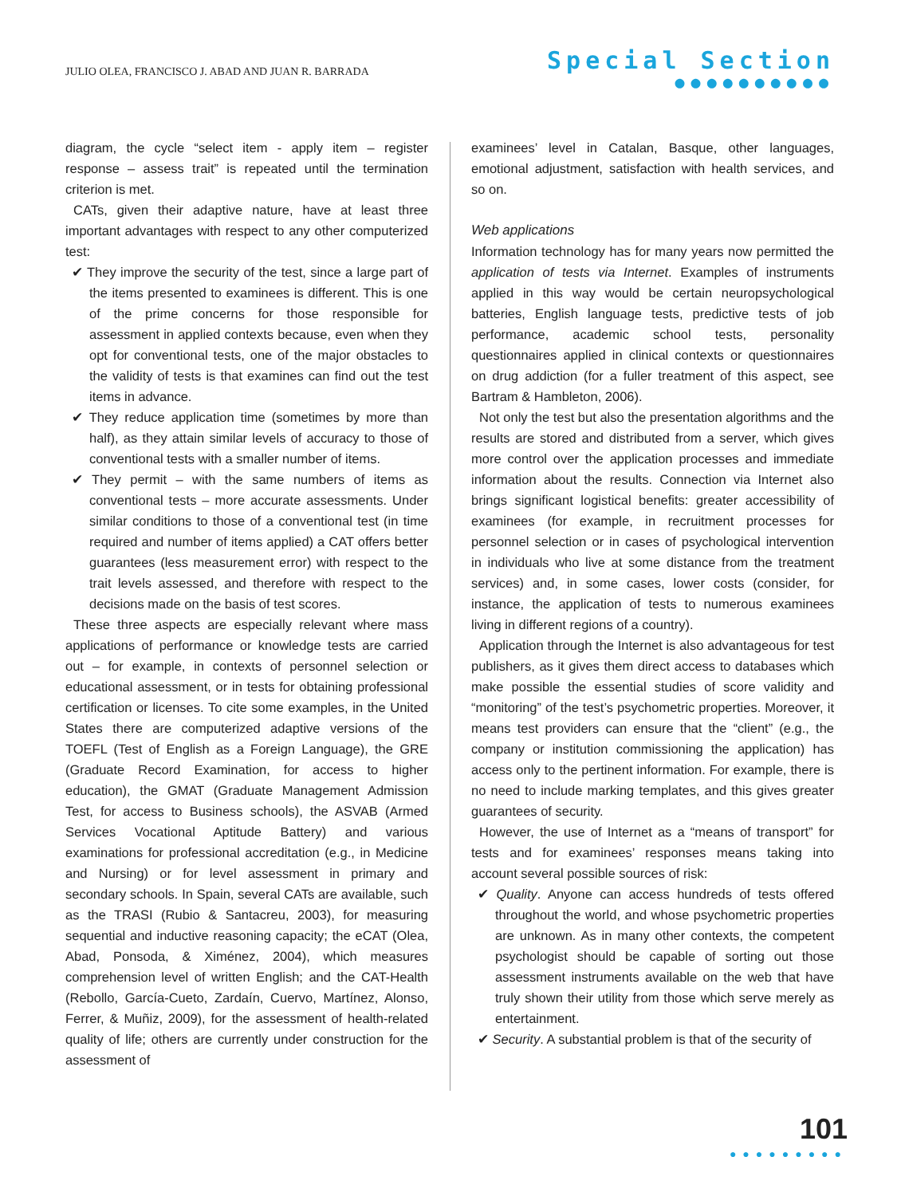JULIO OLEA, FRANCISCO J. ABAD AND JUAN R. BARRADA
Special Section
●●●●●●●●●●
diagram, the cycle “select item - apply item – register response – assess trait” is repeated until the termination criterion is met.
CATs, given their adaptive nature, have at least three important advantages with respect to any other computerized test:
✔ They improve the security of the test, since a large part of the items presented to examinees is different. This is one of the prime concerns for those responsible for assessment in applied contexts because, even when they opt for conventional tests, one of the major obstacles to the validity of tests is that examines can find out the test items in advance.
✔ They reduce application time (sometimes by more than half), as they attain similar levels of accuracy to those of conventional tests with a smaller number of items.
✔ They permit – with the same numbers of items as conventional tests – more accurate assessments. Under similar conditions to those of a conventional test (in time required and number of items applied) a CAT offers better guarantees (less measurement error) with respect to the trait levels assessed, and therefore with respect to the decisions made on the basis of test scores.
These three aspects are especially relevant where mass applications of performance or knowledge tests are carried out – for example, in contexts of personnel selection or educational assessment, or in tests for obtaining professional certification or licenses. To cite some examples, in the United States there are computerized adaptive versions of the TOEFL (Test of English as a Foreign Language), the GRE (Graduate Record Examination, for access to higher education), the GMAT (Graduate Management Admission Test, for access to Business schools), the ASVAB (Armed Services Vocational Aptitude Battery) and various examinations for professional accreditation (e.g., in Medicine and Nursing) or for level assessment in primary and secondary schools. In Spain, several CATs are available, such as the TRASI (Rubio & Santacreu, 2003), for measuring sequential and inductive reasoning capacity; the eCAT (Olea, Abad, Ponsoda, & Ximénez, 2004), which measures comprehension level of written English; and the CAT-Health (Rebollo, García-Cueto, Zardaín, Cuervo, Martínez, Alonso, Ferrer, & Muñiz, 2009), for the assessment of health-related quality of life; others are currently under construction for the assessment of
examinees’ level in Catalan, Basque, other languages, emotional adjustment, satisfaction with health services, and so on.
Web applications
Information technology has for many years now permitted the application of tests via Internet. Examples of instruments applied in this way would be certain neuropsychological batteries, English language tests, predictive tests of job performance, academic school tests, personality questionnaires applied in clinical contexts or questionnaires on drug addiction (for a fuller treatment of this aspect, see Bartram & Hambleton, 2006).
Not only the test but also the presentation algorithms and the results are stored and distributed from a server, which gives more control over the application processes and immediate information about the results. Connection via Internet also brings significant logistical benefits: greater accessibility of examinees (for example, in recruitment processes for personnel selection or in cases of psychological intervention in individuals who live at some distance from the treatment services) and, in some cases, lower costs (consider, for instance, the application of tests to numerous examinees living in different regions of a country).
Application through the Internet is also advantageous for test publishers, as it gives them direct access to databases which make possible the essential studies of score validity and “monitoring” of the test’s psychometric properties. Moreover, it means test providers can ensure that the “client” (e.g., the company or institution commissioning the application) has access only to the pertinent information. For example, there is no need to include marking templates, and this gives greater guarantees of security.
However, the use of Internet as a “means of transport” for tests and for examinees’ responses means taking into account several possible sources of risk:
✔ Quality. Anyone can access hundreds of tests offered throughout the world, and whose psychometric properties are unknown. As in many other contexts, the competent psychologist should be capable of sorting out those assessment instruments available on the web that have truly shown their utility from those which serve merely as entertainment.
✔ Security. A substantial problem is that of the security of
101
●●●●●●●●●